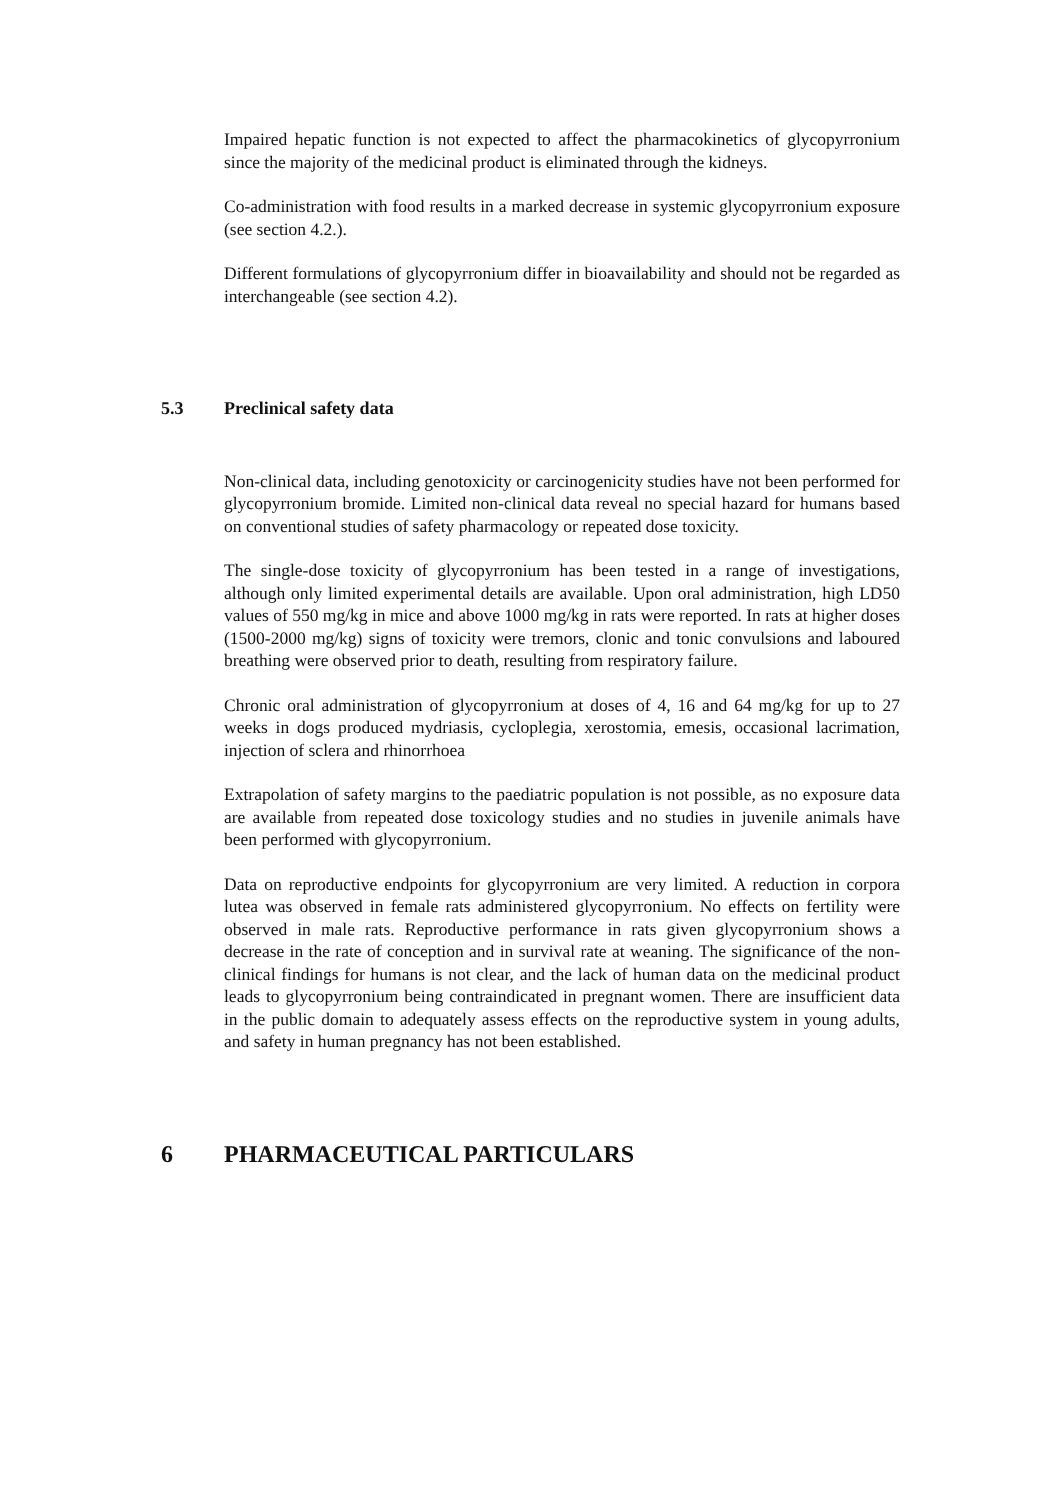Impaired hepatic function is not expected to affect the pharmacokinetics of glycopyrronium since the majority of the medicinal product is eliminated through the kidneys.
Co-administration with food results in a marked decrease in systemic glycopyrronium exposure (see section 4.2.).
Different formulations of glycopyrronium differ in bioavailability and should not be regarded as interchangeable (see section 4.2).
5.3 Preclinical safety data
Non-clinical data, including genotoxicity or carcinogenicity studies have not been performed for glycopyrronium bromide. Limited non-clinical data reveal no special hazard for humans based on conventional studies of safety pharmacology or repeated dose toxicity.
The single-dose toxicity of glycopyrronium has been tested in a range of investigations, although only limited experimental details are available. Upon oral administration, high LD50 values of 550 mg/kg in mice and above 1000 mg/kg in rats were reported. In rats at higher doses (1500-2000 mg/kg) signs of toxicity were tremors, clonic and tonic convulsions and laboured breathing were observed prior to death, resulting from respiratory failure.
Chronic oral administration of glycopyrronium at doses of 4, 16 and 64 mg/kg for up to 27 weeks in dogs produced mydriasis, cycloplegia, xerostomia, emesis, occasional lacrimation, injection of sclera and rhinorrhoea
Extrapolation of safety margins to the paediatric population is not possible, as no exposure data are available from repeated dose toxicology studies and no studies in juvenile animals have been performed with glycopyrronium.
Data on reproductive endpoints for glycopyrronium are very limited. A reduction in corpora lutea was observed in female rats administered glycopyrronium. No effects on fertility were observed in male rats. Reproductive performance in rats given glycopyrronium shows a decrease in the rate of conception and in survival rate at weaning. The significance of the non-clinical findings for humans is not clear, and the lack of human data on the medicinal product leads to glycopyrronium being contraindicated in pregnant women. There are insufficient data in the public domain to adequately assess effects on the reproductive system in young adults, and safety in human pregnancy has not been established.
6 PHARMACEUTICAL PARTICULARS